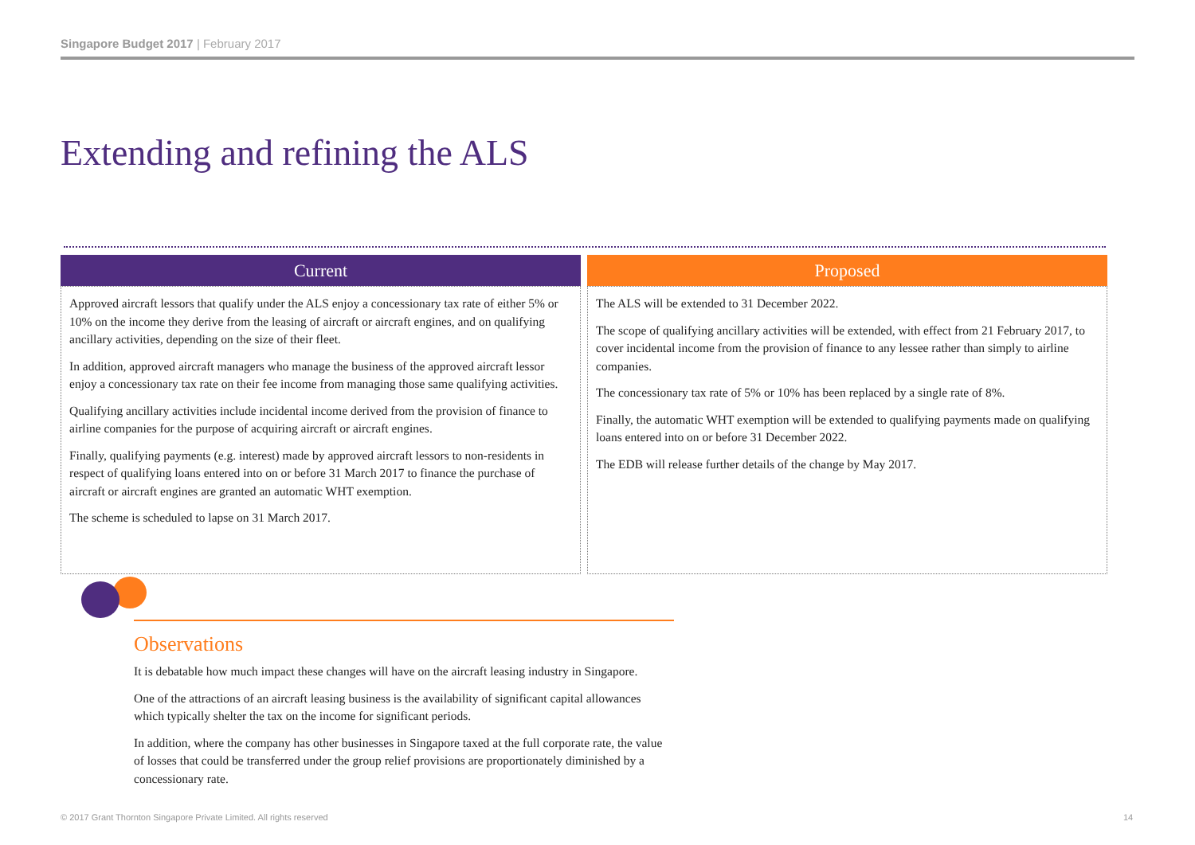Singapore Budget 2017 | February 2017
Extending and refining the ALS
Current
Approved aircraft lessors that qualify under the ALS enjoy a concessionary tax rate of either 5% or 10% on the income they derive from the leasing of aircraft or aircraft engines, and on qualifying ancillary activities, depending on the size of their fleet.
In addition, approved aircraft managers who manage the business of the approved aircraft lessor enjoy a concessionary tax rate on their fee income from managing those same qualifying activities.
Qualifying ancillary activities include incidental income derived from the provision of finance to airline companies for the purpose of acquiring aircraft or aircraft engines.
Finally, qualifying payments (e.g. interest) made by approved aircraft lessors to non-residents in respect of qualifying loans entered into on or before 31 March 2017 to finance the purchase of aircraft or aircraft engines are granted an automatic WHT exemption.
The scheme is scheduled to lapse on 31 March 2017.
Proposed
The ALS will be extended to 31 December 2022.
The scope of qualifying ancillary activities will be extended, with effect from 21 February 2017, to cover incidental income from the provision of finance to any lessee rather than simply to airline companies.
The concessionary tax rate of 5% or 10% has been replaced by a single rate of 8%.
Finally, the automatic WHT exemption will be extended to qualifying payments made on qualifying loans entered into on or before 31 December 2022.
The EDB will release further details of the change by May 2017.
Observations
It is debatable how much impact these changes will have on the aircraft leasing industry in Singapore.
One of the attractions of an aircraft leasing business is the availability of significant capital allowances which typically shelter the tax on the income for significant periods.
In addition, where the company has other businesses in Singapore taxed at the full corporate rate, the value of losses that could be transferred under the group relief provisions are proportionately diminished by a concessionary rate.
© 2017 Grant Thornton Singapore Private Limited. All rights reserved
14